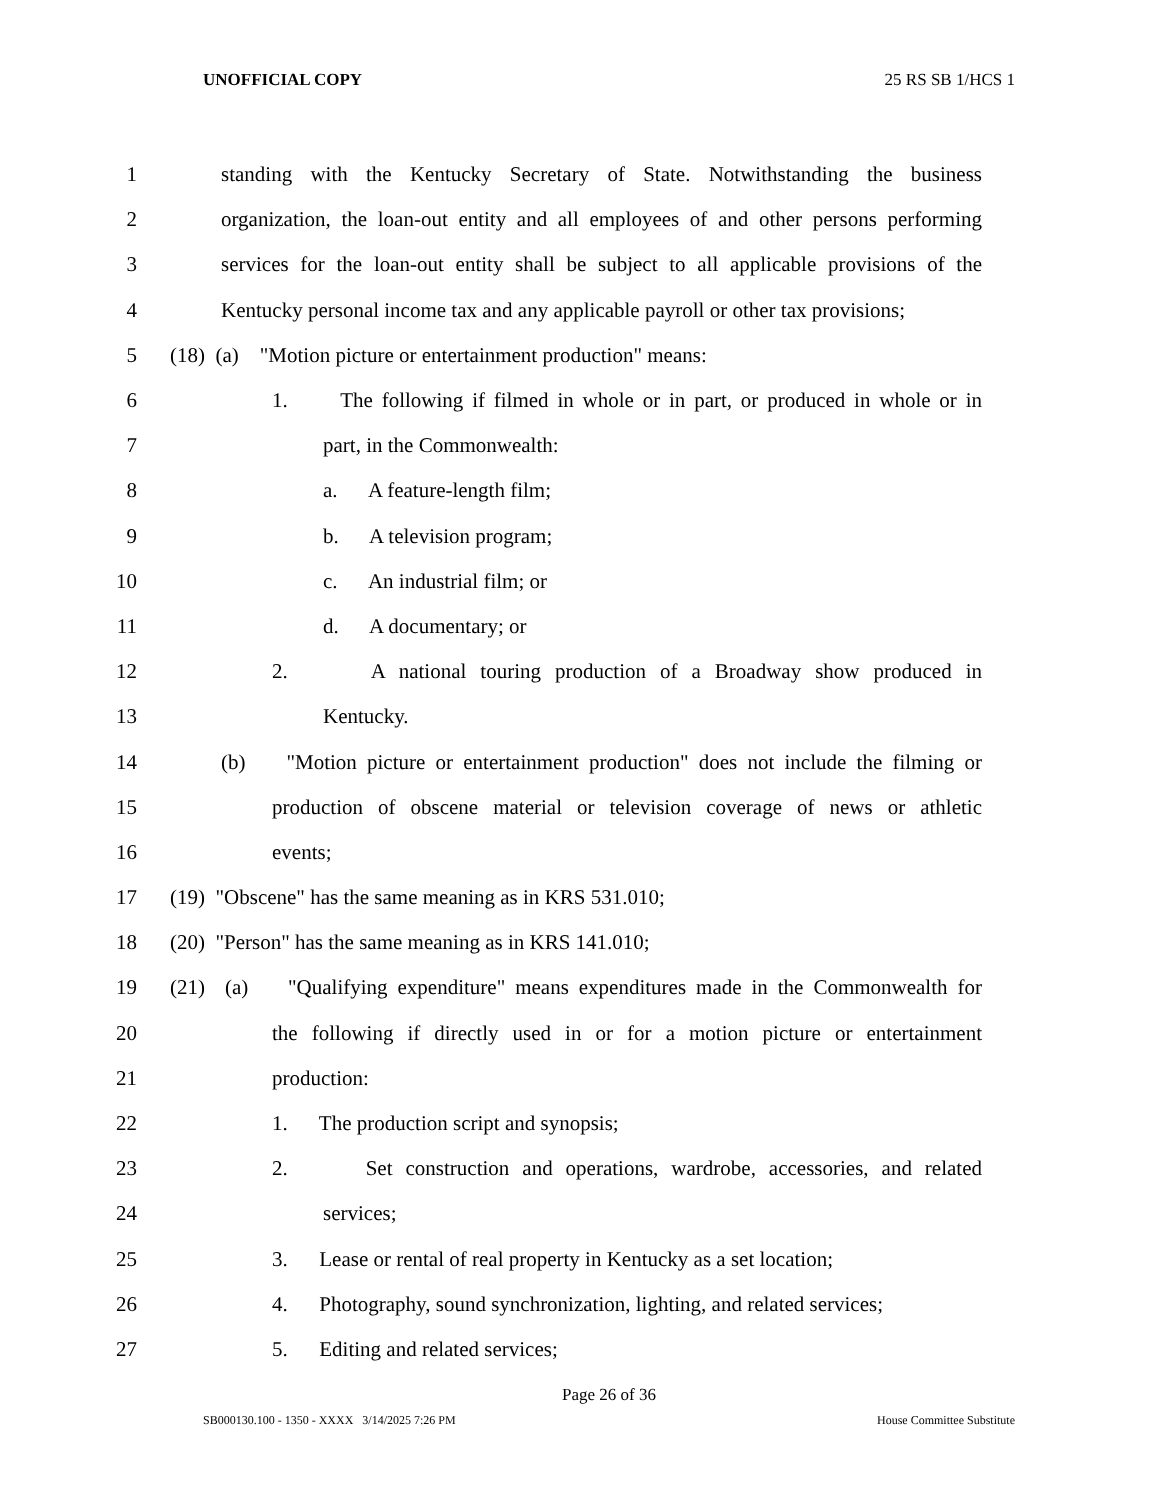UNOFFICIAL COPY 25 RS SB 1/HCS 1
1 standing with the Kentucky Secretary of State. Notwithstanding the business
2 organization, the loan-out entity and all employees of and other persons performing
3 services for the loan-out entity shall be subject to all applicable provisions of the
4 Kentucky personal income tax and any applicable payroll or other tax provisions;
5 (18) (a) "Motion picture or entertainment production" means:
6 1. The following if filmed in whole or in part, or produced in whole or in
7 part, in the Commonwealth:
8 a. A feature-length film;
9 b. A television program;
10 c. An industrial film; or
11 d. A documentary; or
12 2. A national touring production of a Broadway show produced in
13 Kentucky.
14 (b) "Motion picture or entertainment production" does not include the filming or
15 production of obscene material or television coverage of news or athletic
16 events;
17 (19) "Obscene" has the same meaning as in KRS 531.010;
18 (20) "Person" has the same meaning as in KRS 141.010;
19 (21) (a) "Qualifying expenditure" means expenditures made in the Commonwealth for
20 the following if directly used in or for a motion picture or entertainment
21 production:
22 1. The production script and synopsis;
23 2. Set construction and operations, wardrobe, accessories, and related
24 services;
25 3. Lease or rental of real property in Kentucky as a set location;
26 4. Photography, sound synchronization, lighting, and related services;
27 5. Editing and related services;
Page 26 of 36
SB000130.100 - 1350 - XXXX 3/14/2025 7:26 PM House Committee Substitute